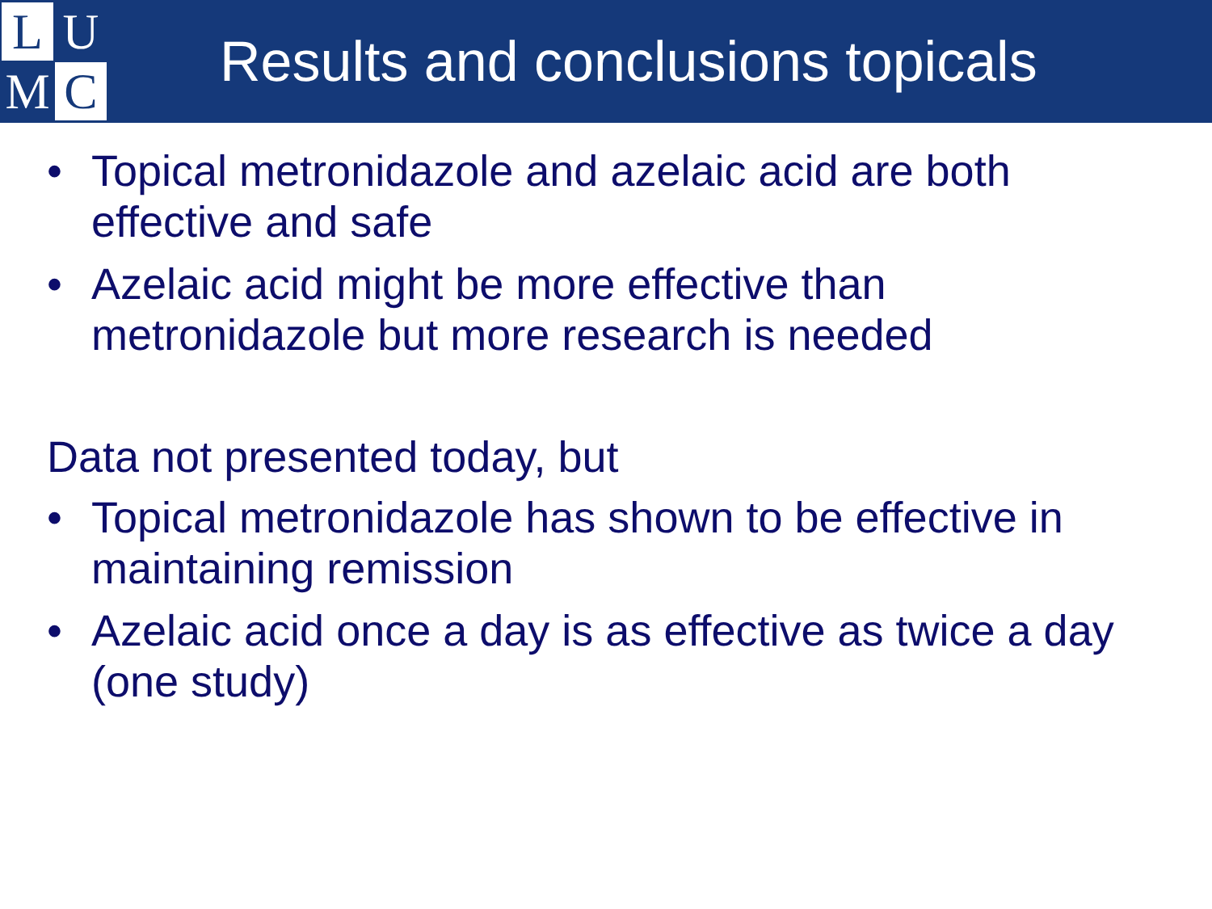L
U
M
C
Results and conclusions topicals
• Topical metronidazole and azelaic acid are both effective and safe
• Azelaic acid might be more effective than metronidazole but more research is needed
Data not presented today, but
• Topical metronidazole has shown to be effective in maintaining remission
• Azelaic acid once a day is as effective as twice a day (one study)